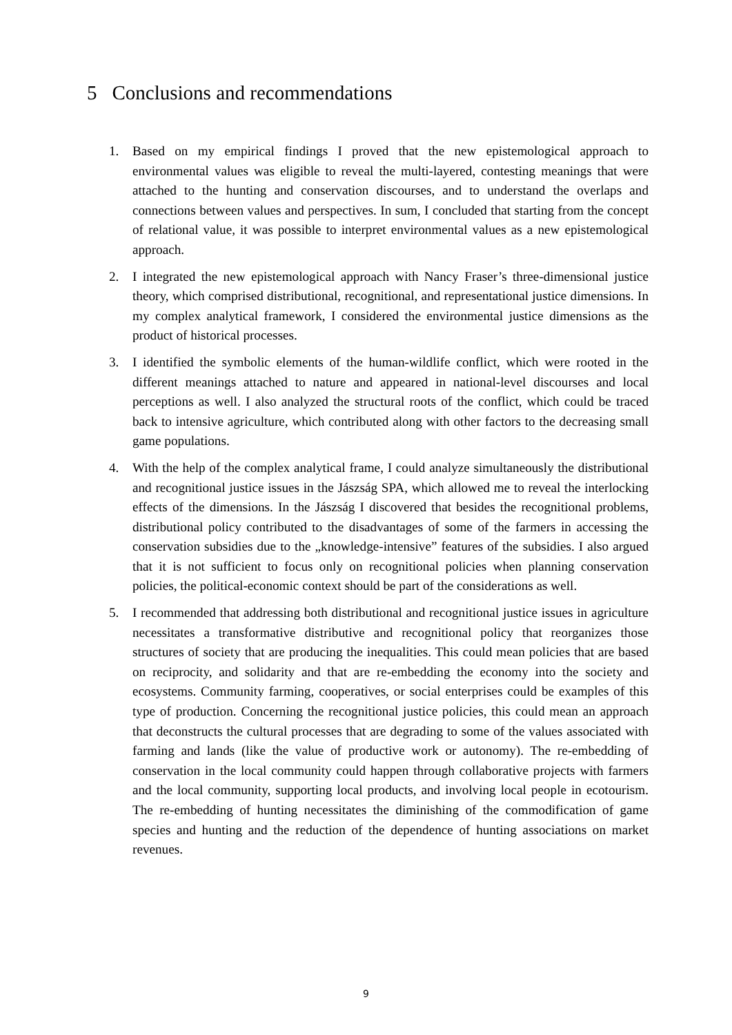5 Conclusions and recommendations
1. Based on my empirical findings I proved that the new epistemological approach to environmental values was eligible to reveal the multi-layered, contesting meanings that were attached to the hunting and conservation discourses, and to understand the overlaps and connections between values and perspectives. In sum, I concluded that starting from the concept of relational value, it was possible to interpret environmental values as a new epistemological approach.
2. I integrated the new epistemological approach with Nancy Fraser’s three-dimensional justice theory, which comprised distributional, recognitional, and representational justice dimensions. In my complex analytical framework, I considered the environmental justice dimensions as the product of historical processes.
3. I identified the symbolic elements of the human-wildlife conflict, which were rooted in the different meanings attached to nature and appeared in national-level discourses and local perceptions as well. I also analyzed the structural roots of the conflict, which could be traced back to intensive agriculture, which contributed along with other factors to the decreasing small game populations.
4. With the help of the complex analytical frame, I could analyze simultaneously the distributional and recognitional justice issues in the Jászság SPA, which allowed me to reveal the interlocking effects of the dimensions. In the Jászság I discovered that besides the recognitional problems, distributional policy contributed to the disadvantages of some of the farmers in accessing the conservation subsidies due to the „knowledge-intensive” features of the subsidies. I also argued that it is not sufficient to focus only on recognitional policies when planning conservation policies, the political-economic context should be part of the considerations as well.
5. I recommended that addressing both distributional and recognitional justice issues in agriculture necessitates a transformative distributive and recognitional policy that reorganizes those structures of society that are producing the inequalities. This could mean policies that are based on reciprocity, and solidarity and that are re-embedding the economy into the society and ecosystems. Community farming, cooperatives, or social enterprises could be examples of this type of production. Concerning the recognitional justice policies, this could mean an approach that deconstructs the cultural processes that are degrading to some of the values associated with farming and lands (like the value of productive work or autonomy). The re-embedding of conservation in the local community could happen through collaborative projects with farmers and the local community, supporting local products, and involving local people in ecotourism. The re-embedding of hunting necessitates the diminishing of the commodification of game species and hunting and the reduction of the dependence of hunting associations on market revenues.
9